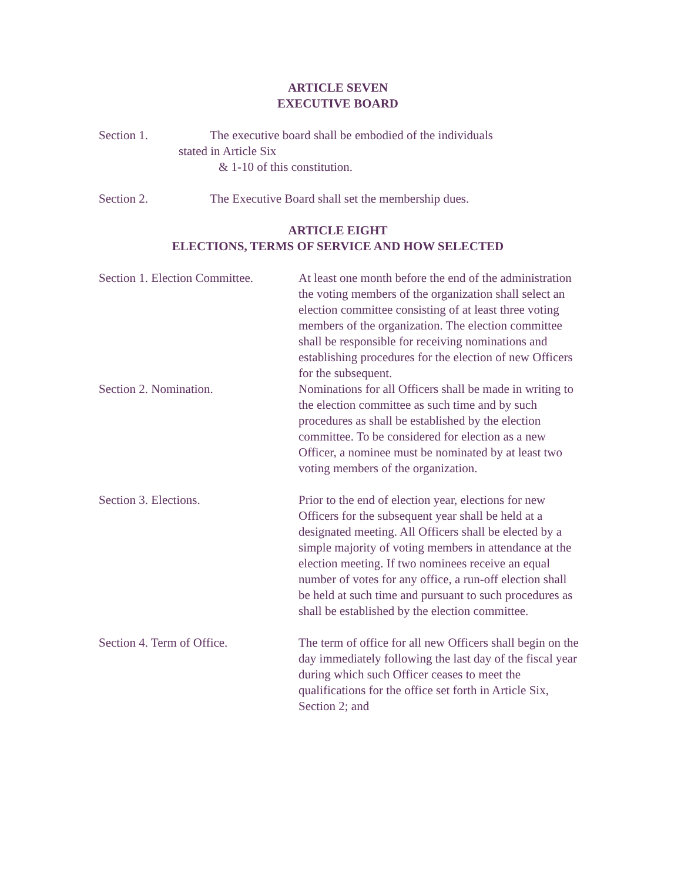ARTICLE SEVEN
EXECUTIVE BOARD
Section 1. The executive board shall be embodied of the individuals
stated in Article Six
& 1-10 of this constitution.
Section 2. The Executive Board shall set the membership dues.
ARTICLE EIGHT
ELECTIONS, TERMS OF SERVICE AND HOW SELECTED
Section 1. Election Committee.
At least one month before the end of the administration the voting members of the organization shall select an election committee consisting of at least three voting members of the organization. The election committee shall be responsible for receiving nominations and establishing procedures for the election of new Officers for the subsequent.
Section 2. Nomination. Nominations for all Officers shall be made in writing to the election committee as such time and by such procedures as shall be established by the election committee. To be considered for election as a new Officer, a nominee must be nominated by at least two voting members of the organization.
Section 3. Elections. Prior to the end of election year, elections for new Officers for the subsequent year shall be held at a designated meeting. All Officers shall be elected by a simple majority of voting members in attendance at the election meeting. If two nominees receive an equal number of votes for any office, a run-off election shall be held at such time and pursuant to such procedures as shall be established by the election committee.
Section 4. Term of Office. The term of office for all new Officers shall begin on the day immediately following the last day of the fiscal year during which such Officer ceases to meet the qualifications for the office set forth in Article Six, Section 2; and